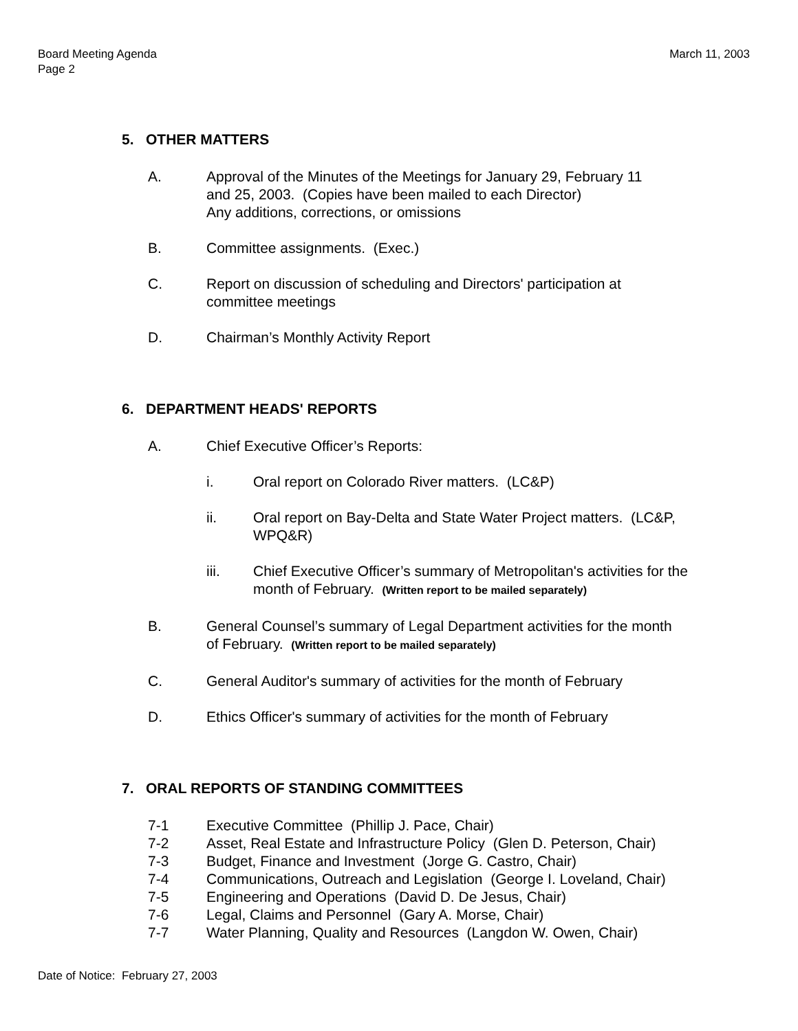Board Meeting Agenda
Page 2
March 11, 2003
5. OTHER MATTERS
A. Approval of the Minutes of the Meetings for January 29, February 11
and 25, 2003. (Copies have been mailed to each Director)
Any additions, corrections, or omissions
B. Committee assignments. (Exec.)
C. Report on discussion of scheduling and Directors' participation at
committee meetings
D. Chairman’s Monthly Activity Report
6. DEPARTMENT HEADS' REPORTS
A. Chief Executive Officer’s Reports:
i. Oral report on Colorado River matters. (LC&P)
ii. Oral report on Bay-Delta and State Water Project matters. (LC&P,
WPQ&R)
iii. Chief Executive Officer’s summary of Metropolitan's activities for the
month of February. (Written report to be mailed separately)
B. General Counsel’s summary of Legal Department activities for the month
of February. (Written report to be mailed separately)
C. General Auditor's summary of activities for the month of February
D. Ethics Officer's summary of activities for the month of February
7. ORAL REPORTS OF STANDING COMMITTEES
7-1 Executive Committee (Phillip J. Pace, Chair)
7-2 Asset, Real Estate and Infrastructure Policy (Glen D. Peterson, Chair)
7-3 Budget, Finance and Investment (Jorge G. Castro, Chair)
7-4 Communications, Outreach and Legislation (George I. Loveland, Chair)
7-5 Engineering and Operations (David D. De Jesus, Chair)
7-6 Legal, Claims and Personnel (Gary A. Morse, Chair)
7-7 Water Planning, Quality and Resources (Langdon W. Owen, Chair)
Date of Notice: February 27, 2003